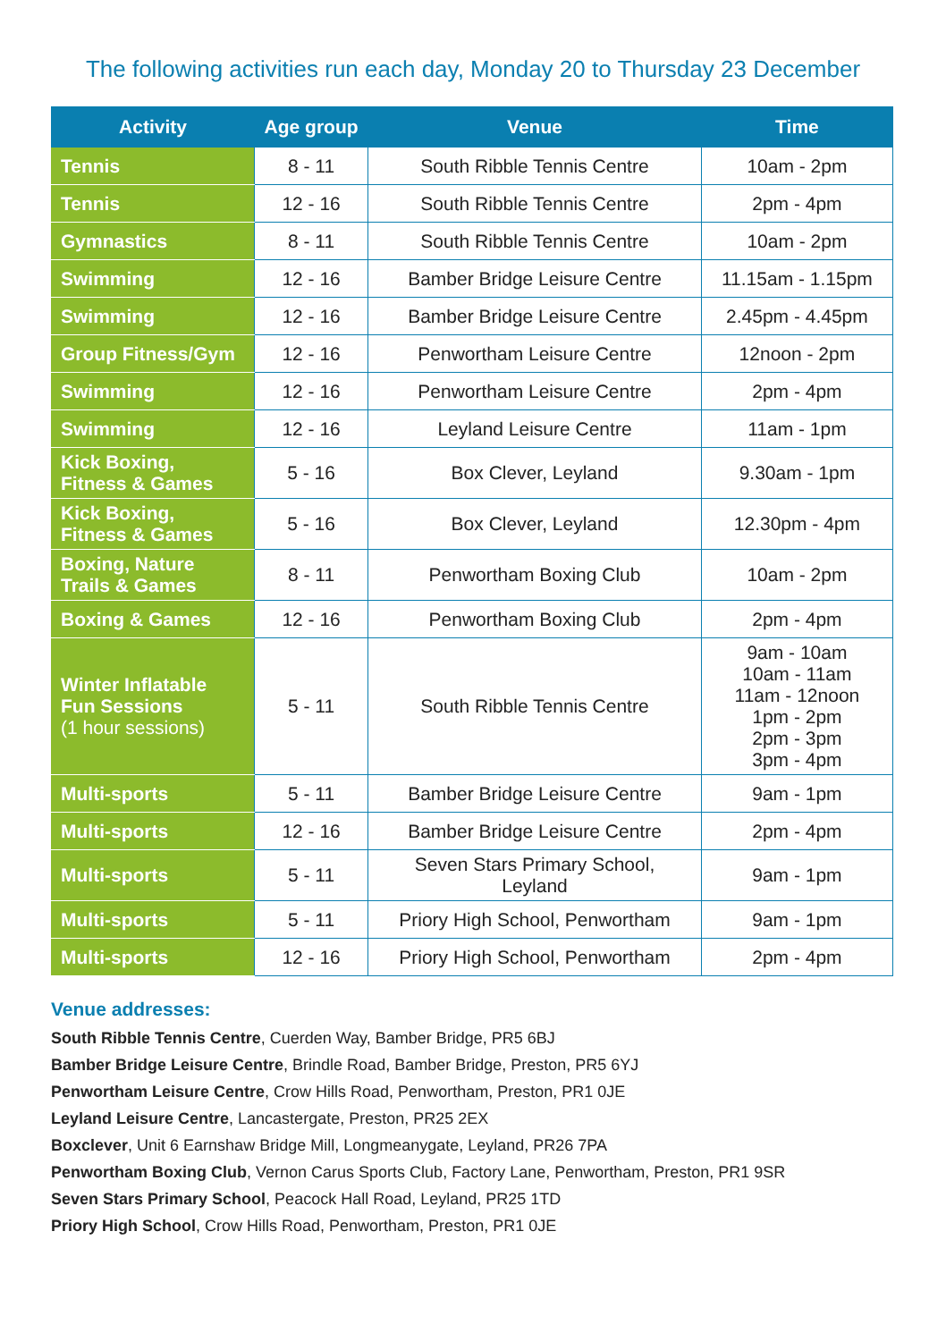The following activities run each day, Monday 20 to Thursday 23 December
| Activity | Age group | Venue | Time |
| --- | --- | --- | --- |
| Tennis | 8 - 11 | South Ribble Tennis Centre | 10am - 2pm |
| Tennis | 12 - 16 | South Ribble Tennis Centre | 2pm - 4pm |
| Gymnastics | 8 - 11 | South Ribble Tennis Centre | 10am - 2pm |
| Swimming | 12 - 16 | Bamber Bridge Leisure Centre | 11.15am - 1.15pm |
| Swimming | 12 - 16 | Bamber Bridge Leisure Centre | 2.45pm - 4.45pm |
| Group Fitness/Gym | 12 - 16 | Penwortham Leisure Centre | 12noon - 2pm |
| Swimming | 12 - 16 | Penwortham Leisure Centre | 2pm - 4pm |
| Swimming | 12 - 16 | Leyland Leisure Centre | 11am - 1pm |
| Kick Boxing, Fitness & Games | 5 - 16 | Box Clever, Leyland | 9.30am - 1pm |
| Kick Boxing, Fitness & Games | 5 - 16 | Box Clever, Leyland | 12.30pm - 4pm |
| Boxing, Nature Trails & Games | 8 - 11 | Penwortham Boxing Club | 10am - 2pm |
| Boxing & Games | 12 - 16 | Penwortham Boxing Club | 2pm - 4pm |
| Winter Inflatable Fun Sessions (1 hour sessions) | 5 - 11 | South Ribble Tennis Centre | 9am - 10am 10am - 11am 11am - 12noon 1pm - 2pm 2pm - 3pm 3pm - 4pm |
| Multi-sports | 5 - 11 | Bamber Bridge Leisure Centre | 9am - 1pm |
| Multi-sports | 12 - 16 | Bamber Bridge Leisure Centre | 2pm - 4pm |
| Multi-sports | 5 - 11 | Seven Stars Primary School, Leyland | 9am - 1pm |
| Multi-sports | 5 - 11 | Priory High School, Penwortham | 9am - 1pm |
| Multi-sports | 12 - 16 | Priory High School, Penwortham | 2pm - 4pm |
Venue addresses:
South Ribble Tennis Centre, Cuerden Way, Bamber Bridge, PR5 6BJ
Bamber Bridge Leisure Centre, Brindle Road, Bamber Bridge, Preston, PR5 6YJ
Penwortham Leisure Centre, Crow Hills Road, Penwortham, Preston, PR1 0JE
Leyland Leisure Centre, Lancastergate, Preston, PR25 2EX
Boxclever, Unit 6 Earnshaw Bridge Mill, Longmeanygate, Leyland, PR26 7PA
Penwortham Boxing Club, Vernon Carus Sports Club, Factory Lane, Penwortham, Preston, PR1 9SR
Seven Stars Primary School, Peacock Hall Road, Leyland, PR25 1TD
Priory High School, Crow Hills Road, Penwortham, Preston, PR1 0JE